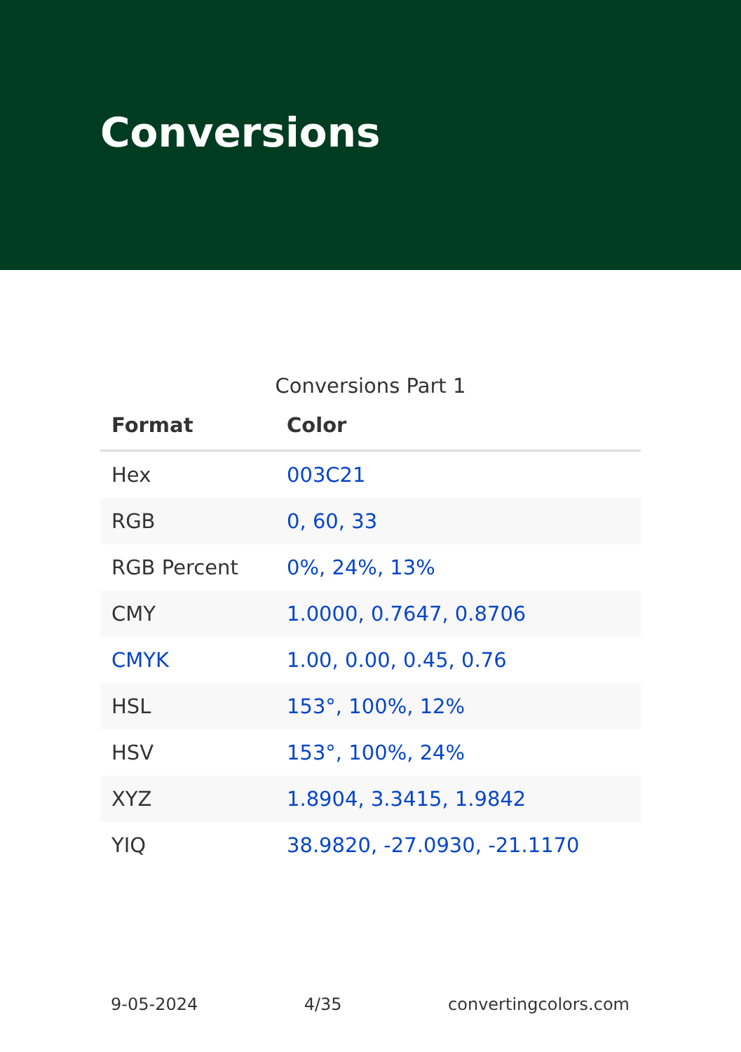Conversions
Conversions Part 1
| Format | Color |
| --- | --- |
| Hex | 003C21 |
| RGB | 0, 60, 33 |
| RGB Percent | 0%, 24%, 13% |
| CMY | 1.0000, 0.7647, 0.8706 |
| CMYK | 1.00, 0.00, 0.45, 0.76 |
| HSL | 153°, 100%, 12% |
| HSV | 153°, 100%, 24% |
| XYZ | 1.8904, 3.3415, 1.9842 |
| YIQ | 38.9820, -27.0930, -21.1170 |
9-05-2024 4/35 convertingcolors.com